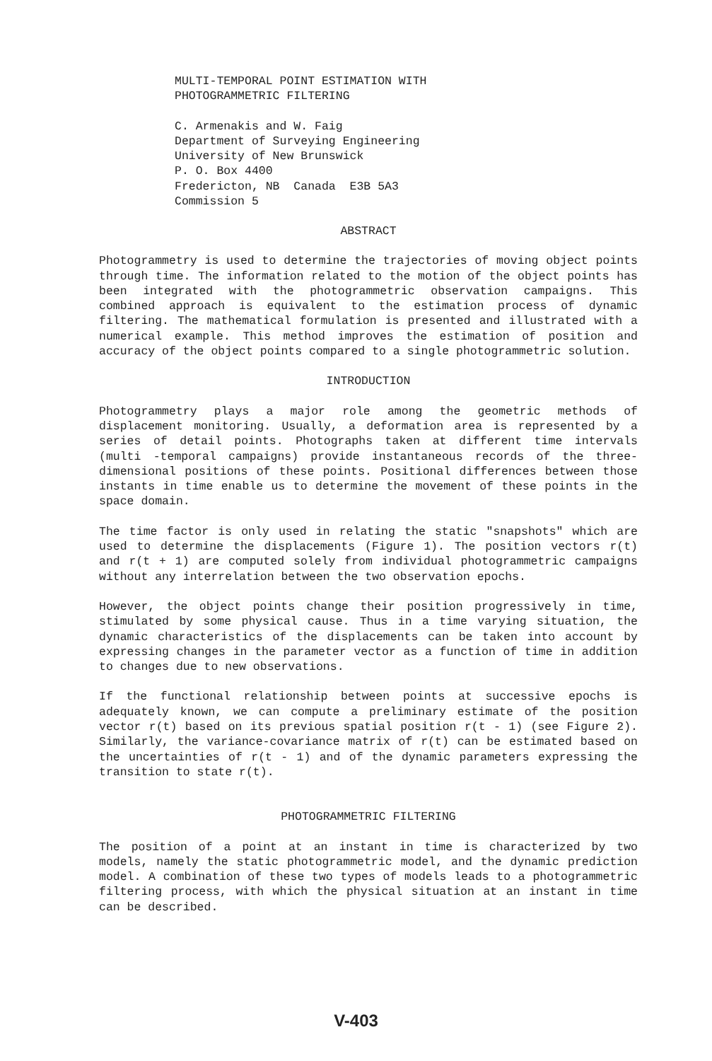MULTI-TEMPORAL POINT ESTIMATION WITH
PHOTOGRAMMETRIC FILTERING
C. Armenakis and W. Faig
Department of Surveying Engineering
University of New Brunswick
P. O. Box 4400
Fredericton, NB Canada E3B 5A3
Commission 5
ABSTRACT
Photogrammetry is used to determine the trajectories of moving object points through time. The information related to the motion of the object points has been integrated with the photogrammetric observation campaigns. This combined approach is equivalent to the estimation process of dynamic filtering. The mathematical formulation is presented and illustrated with a numerical example. This method improves the estimation of position and accuracy of the object points compared to a single photogrammetric solution.
INTRODUCTION
Photogrammetry plays a major role among the geometric methods of displacement monitoring. Usually, a deformation area is represented by a series of detail points. Photographs taken at different time intervals (multi -temporal campaigns) provide instantaneous records of the three-dimensional positions of these points. Positional differences between those instants in time enable us to determine the movement of these points in the space domain.
The time factor is only used in relating the static "snapshots" which are used to determine the displacements (Figure 1). The position vectors r(t) and r(t + 1) are computed solely from individual photogrammetric campaigns without any interrelation between the two observation epochs.
However, the object points change their position progressively in time, stimulated by some physical cause. Thus in a time varying situation, the dynamic characteristics of the displacements can be taken into account by expressing changes in the parameter vector as a function of time in addition to changes due to new observations.
If the functional relationship between points at successive epochs is adequately known, we can compute a preliminary estimate of the position vector r(t) based on its previous spatial position r(t - 1) (see Figure 2). Similarly, the variance-covariance matrix of r(t) can be estimated based on the uncertainties of r(t - 1) and of the dynamic parameters expressing the transition to state r(t).
PHOTOGRAMMETRIC FILTERING
The position of a point at an instant in time is characterized by two models, namely the static photogrammetric model, and the dynamic prediction model. A combination of these two types of models leads to a photogrammetric filtering process, with which the physical situation at an instant in time can be described.
V-403